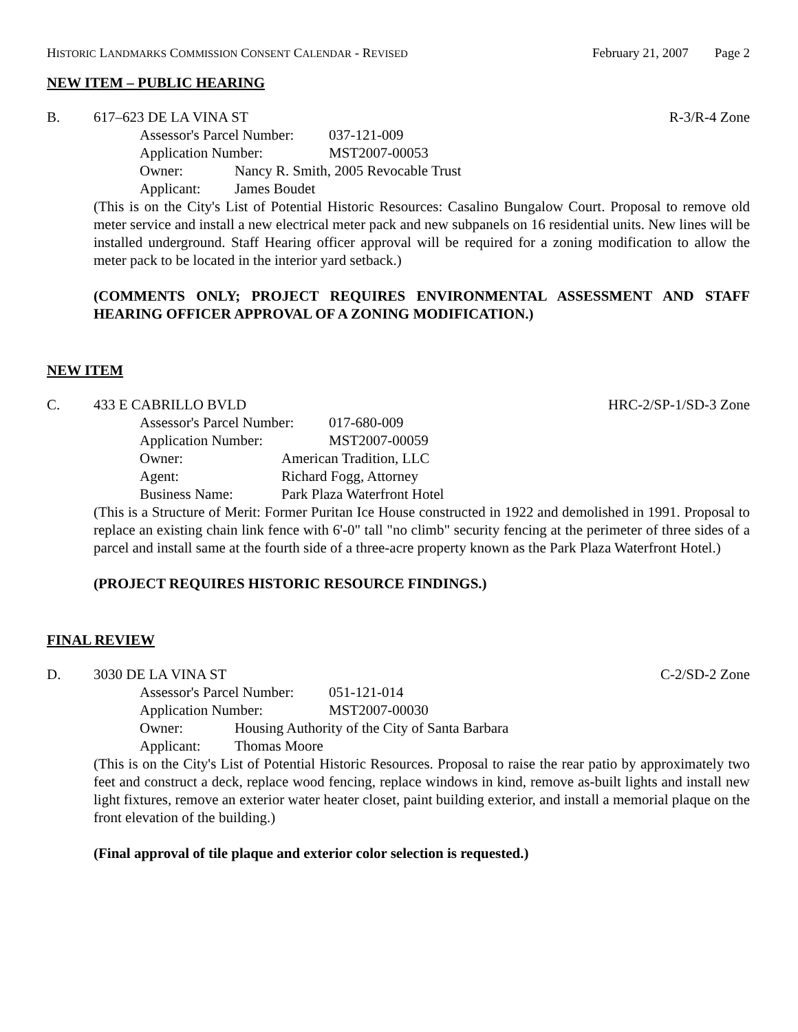HISTORIC LANDMARKS COMMISSION CONSENT CALENDAR - REVISED February 21, 2007 Page 2
NEW ITEM – PUBLIC HEARING
B. 617–623 DE LA VINA ST R-3/R-4 Zone
Assessor's Parcel Number: 037-121-009
Application Number: MST2007-00053
Owner: Nancy R. Smith, 2005 Revocable Trust
Applicant: James Boudet
(This is on the City's List of Potential Historic Resources: Casalino Bungalow Court. Proposal to remove old meter service and install a new electrical meter pack and new subpanels on 16 residential units. New lines will be installed underground. Staff Hearing officer approval will be required for a zoning modification to allow the meter pack to be located in the interior yard setback.)
(COMMENTS ONLY; PROJECT REQUIRES ENVIRONMENTAL ASSESSMENT AND STAFF HEARING OFFICER APPROVAL OF A ZONING MODIFICATION.)
NEW ITEM
C. 433 E CABRILLO BVLD HRC-2/SP-1/SD-3 Zone
Assessor's Parcel Number: 017-680-009
Application Number: MST2007-00059
Owner: American Tradition, LLC
Agent: Richard Fogg, Attorney
Business Name: Park Plaza Waterfront Hotel
(This is a Structure of Merit: Former Puritan Ice House constructed in 1922 and demolished in 1991. Proposal to replace an existing chain link fence with 6'-0" tall "no climb" security fencing at the perimeter of three sides of a parcel and install same at the fourth side of a three-acre property known as the Park Plaza Waterfront Hotel.)
(PROJECT REQUIRES HISTORIC RESOURCE FINDINGS.)
FINAL REVIEW
D. 3030 DE LA VINA ST C-2/SD-2 Zone
Assessor's Parcel Number: 051-121-014
Application Number: MST2007-00030
Owner: Housing Authority of the City of Santa Barbara
Applicant: Thomas Moore
(This is on the City's List of Potential Historic Resources. Proposal to raise the rear patio by approximately two feet and construct a deck, replace wood fencing, replace windows in kind, remove as-built lights and install new light fixtures, remove an exterior water heater closet, paint building exterior, and install a memorial plaque on the front elevation of the building.)
(Final approval of tile plaque and exterior color selection is requested.)